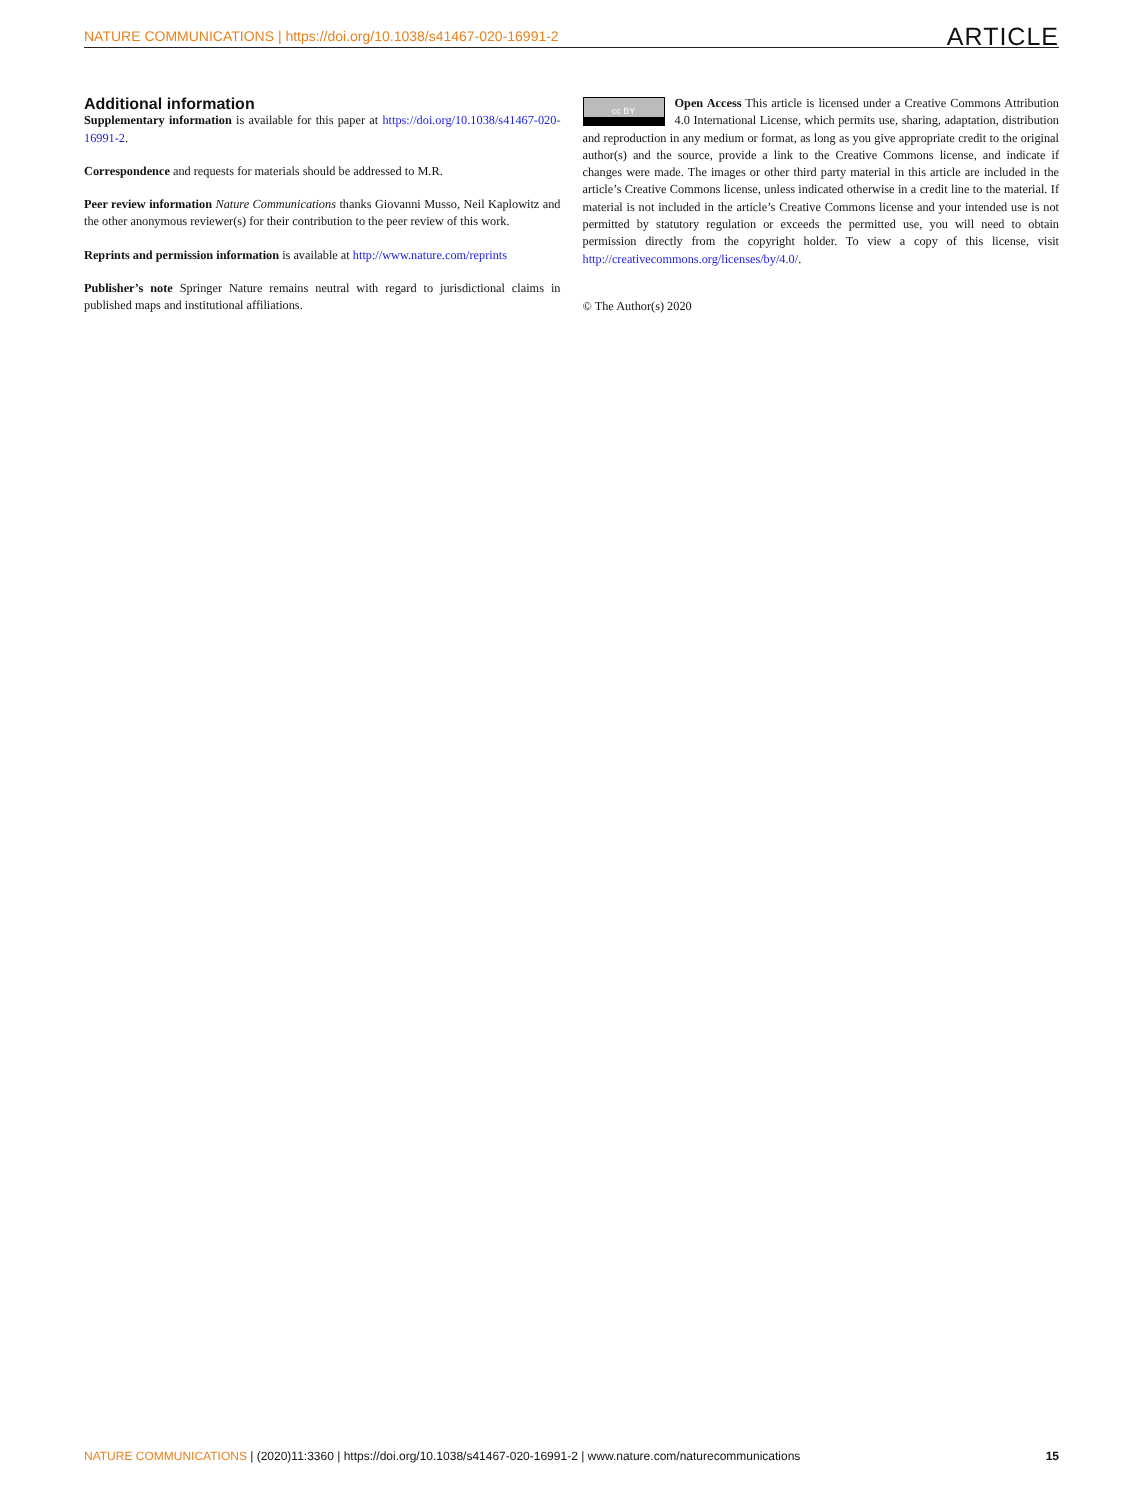NATURE COMMUNICATIONS | https://doi.org/10.1038/s41467-020-16991-2 ARTICLE
Additional information
Supplementary information is available for this paper at https://doi.org/10.1038/s41467-020-16991-2.
Correspondence and requests for materials should be addressed to M.R.
Peer review information Nature Communications thanks Giovanni Musso, Neil Kaplowitz and the other anonymous reviewer(s) for their contribution to the peer review of this work.
Reprints and permission information is available at http://www.nature.com/reprints
Publisher’s note Springer Nature remains neutral with regard to jurisdictional claims in published maps and institutional affiliations.
cc BY Open Access This article is licensed under a Creative Commons Attribution 4.0 International License, which permits use, sharing, adaptation, distribution and reproduction in any medium or format, as long as you give appropriate credit to the original author(s) and the source, provide a link to the Creative Commons license, and indicate if changes were made. The images or other third party material in this article are included in the article’s Creative Commons license, unless indicated otherwise in a credit line to the material. If material is not included in the article’s Creative Commons license and your intended use is not permitted by statutory regulation or exceeds the permitted use, you will need to obtain permission directly from the copyright holder. To view a copy of this license, visit http://creativecommons.org/licenses/by/4.0/.
© The Author(s) 2020
NATURE COMMUNICATIONS | (2020)11:3360 | https://doi.org/10.1038/s41467-020-16991-2 | www.nature.com/naturecommunications 15